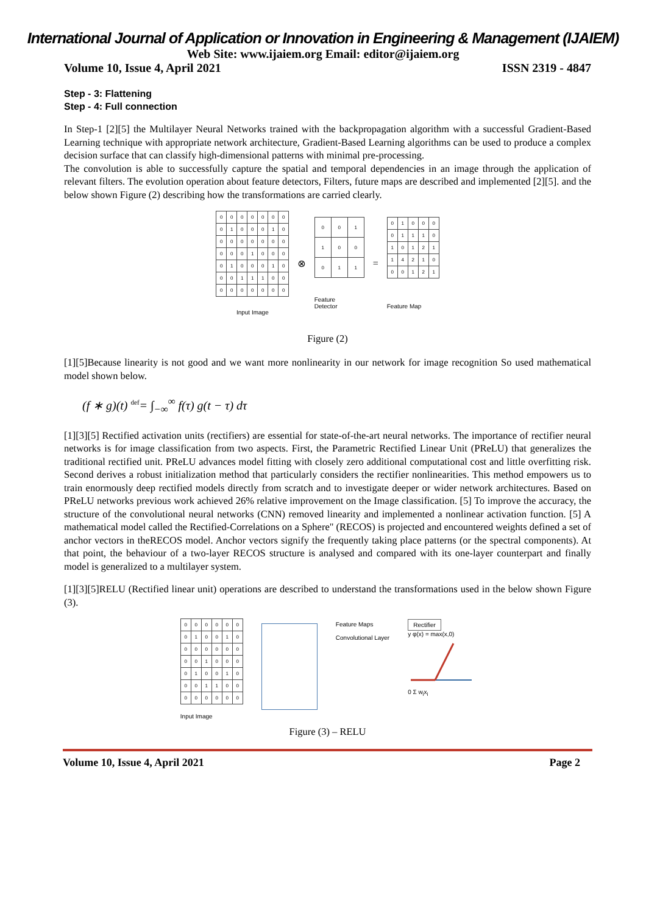International Journal of Application or Innovation in Engineering & Management (IJAIEM)
Web Site: www.ijaiem.org Email: editor@ijaiem.org
Volume 10, Issue 4, April 2021 ISSN 2319 - 4847
Step - 3: Flattening
Step - 4: Full connection
In Step-1 [2][5] the Multilayer Neural Networks trained with the backpropagation algorithm with a successful Gradient-Based Learning technique with appropriate network architecture, Gradient-Based Learning algorithms can be used to produce a complex decision surface that can classify high-dimensional patterns with minimal pre-processing.
The convolution is able to successfully capture the spatial and temporal dependencies in an image through the application of relevant filters. The evolution operation about feature detectors, Filters, future maps are described and implemented [2][5]. and the below shown Figure (2) describing how the transformations are carried clearly.
| 0 | 0 | 0 | 0 | 0 | 0 | 0 |
| 0 | 1 | 0 | 0 | 0 | 1 | 0 |
| 0 | 0 | 0 | 0 | 0 | 0 | 0 |
| 0 | 0 | 0 | 1 | 0 | 0 | 0 |
| 0 | 1 | 0 | 0 | 0 | 1 | 0 |
| 0 | 0 | 1 | 1 | 1 | 0 | 0 |
| 0 | 0 | 0 | 0 | 0 | 0 | 0 |
Input Image
⊗
| 0 | 0 | 1 |
| 1 | 0 | 0 |
| 0 | 1 | 1 |
Feature
Detector
=
| 0 | 1 | 0 | 0 | 0 |
| 0 | 1 | 1 | 1 | 0 |
| 1 | 0 | 1 | 2 | 1 |
| 1 | 4 | 2 | 1 | 0 |
| 0 | 0 | 1 | 2 | 1 |
Feature Map
Figure (2)
[1][5]Because linearity is not good and we want more nonlinearity in our network for image recognition So used mathematical model shown below.
(f ∗ g)(t) <sup>def</sup>= ∫<sub>−∞</sub><sup>∞</sup> f(τ) g(t − τ) dτ
[1][3][5] Rectified activation units (rectifiers) are essential for state-of-the-art neural networks. The importance of rectifier neural networks is for image classification from two aspects. First, the Parametric Rectified Linear Unit (PReLU) that generalizes the traditional rectified unit. PReLU advances model fitting with closely zero additional computational cost and little overfitting risk. Second derives a robust initialization method that particularly considers the rectifier nonlinearities. This method empowers us to train enormously deep rectified models directly from scratch and to investigate deeper or wider network architectures. Based on PReLU networks previous work achieved 26% relative improvement on the Image classification. [5] To improve the accuracy, the structure of the convolutional neural networks (CNN) removed linearity and implemented a nonlinear activation function. [5] A mathematical model called the Rectified-Correlations on a Sphere" (RECOS) is projected and encountered weights defined a set of anchor vectors in theRECOS model. Anchor vectors signify the frequently taking place patterns (or the spectral components). At that point, the behaviour of a two-layer RECOS structure is analysed and compared with its one-layer counterpart and finally model is generalized to a multilayer system.
[1][3][5]RELU (Rectified linear unit) operations are described to understand the transformations used in the below shown Figure (3).
| 0 | 0 | 0 | 0 | 0 | 0 |
| 0 | 1 | 0 | 0 | 1 | 0 |
| 0 | 0 | 0 | 0 | 0 | 0 |
| 0 | 0 | 1 | 0 | 0 | 0 |
| 0 | 1 | 0 | 0 | 1 | 0 |
| 0 | 0 | 1 | 1 | 0 | 0 |
| 0 | 0 | 0 | 0 | 0 | 0 |
Input Image
Feature Maps
Convolutional Layer
Rectifier
y φ(x) = max(x,0)
0 Σ w<sub>i</sub>x<sub>i</sub>
Figure (3) – RELU
Volume 10, Issue 4, April 2021 Page 2